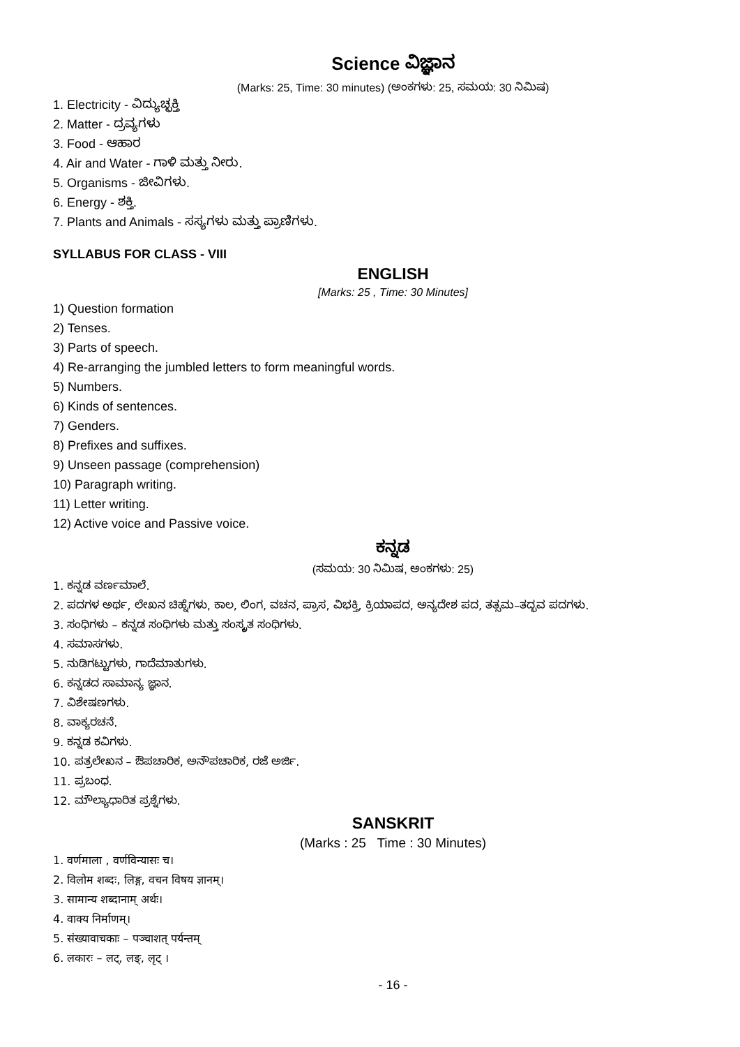Science ವಿಜ್ಞಾನ
(Marks: 25, Time: 30 minutes) (ಅಂಕಗಳು: 25, ಸಮಯ: 30 ನಿಮಿಷ)
1. Electricity - ವಿದ್ಯುಚ್ಛಕ್ತಿ
2. Matter - ದ್ರವ್ಯಗಳು
3. Food - ಆಹಾರ
4. Air and Water - ಗಾಳಿ ಮತ್ತು ನೀರು.
5. Organisms - ಜೀವಿಗಳು.
6. Energy - ಶಕ್ತಿ.
7. Plants and Animals - ಸಸ್ಯಗಳು ಮತ್ತು ಪ್ರಾಣಿಗಳು.
SYLLABUS FOR CLASS - VIII
ENGLISH
[Marks: 25 , Time: 30 Minutes]
1) Question formation
2) Tenses.
3) Parts of speech.
4) Re-arranging the jumbled letters to form meaningful words.
5) Numbers.
6) Kinds of sentences.
7) Genders.
8) Prefixes and suffixes.
9) Unseen passage (comprehension)
10) Paragraph writing.
11) Letter writing.
12) Active voice and Passive voice.
ಕನ್ನಡ
(ಸಮಯ: 30 ನಿಮಿಷ, ಅಂಕಗಳು: 25)
1. ಕನ್ನಡ ವರ್ಣಮಾಲೆ.
2. ಪದಗಳ ಅರ್ಥ, ಲೇಖನ ಚಿಹ್ನೆಗಳು, ಕಾಲ, ಲಿಂಗ, ವಚನ, ಪ್ರಾಸ, ವಿಭಕ್ತಿ, ಕ್ರಿಯಾಪದ, ಅನ್ಯದೇಶ ಪದ, ತತ್ಸಮ–ತದ್ಭವ ಪದಗಳು.
3. ಸಂಧಿಗಳು – ಕನ್ನಡ ಸಂಧಿಗಳು ಮತ್ತು ಸಂಸ್ಕೃತ ಸಂಧಿಗಳು.
4. ಸಮಾಸಗಳು.
5. ನುಡಿಗಟ್ಟುಗಳು, ಗಾದೆಮಾತುಗಳು.
6. ಕನ್ನಡದ ಸಾಮಾನ್ಯ ಜ್ಞಾನ.
7. ವಿಶೇಷಣಗಳು.
8. ವಾಕ್ಯರಚನೆ.
9. ಕನ್ನಡ ಕವಿಗಳು.
10. ಪತ್ರಲೇಖನ – ಔಪಚಾರಿಕ, ಅನೌಪಚಾರಿಕ, ರಜೆ ಅರ್ಜಿ.
11. ಪ್ರಬಂಧ.
12. ಮೌಲ್ಯಾಧಾರಿತ ಪ್ರಶ್ನೆಗಳು.
SANSKRIT
(Marks : 25 Time : 30 Minutes)
1. वर्णमाला , वर्णविन्यासः च।
2. विलोम शब्दः, लिङ्ग, वचन विषय ज्ञानम्।
3. सामान्य शब्दानाम् अर्थः।
4. वाक्य निर्माणम्।
5. संख्यावाचकाः – पञ्चाशत् पर्यन्तम्
6. लकारः – लट्, लङ्, लृट् ।
- 16 -